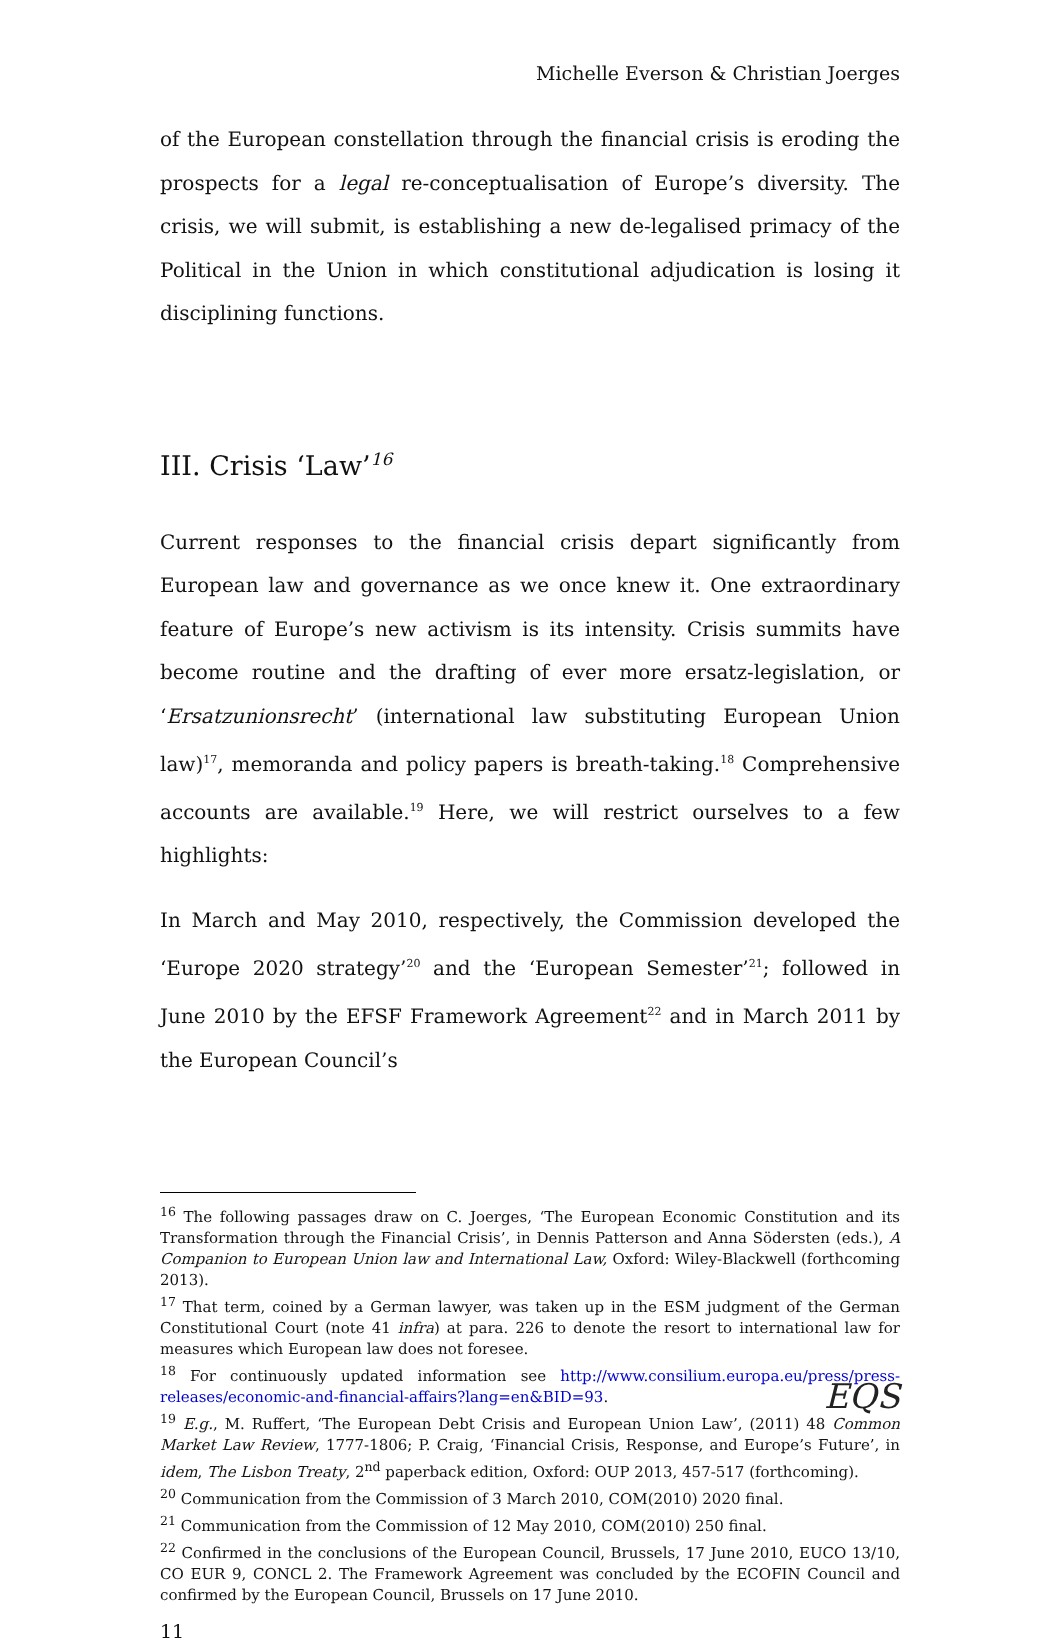Michelle Everson & Christian Joerges
of the European constellation through the financial crisis is eroding the prospects for a legal re-conceptualisation of Europe’s diversity. The crisis, we will submit, is establishing a new de-legalised primacy of the Political in the Union in which constitutional adjudication is losing it disciplining functions.
III. Crisis ‘Law’<sup>16</sup>
Current responses to the financial crisis depart significantly from European law and governance as we once knew it. One extraordinary feature of Europe’s new activism is its intensity. Crisis summits have become routine and the drafting of ever more ersatz-legislation, or ‘Ersatzunionsrecht’ (international law substituting European Union law)<sup>17</sup>, memoranda and policy papers is breath-taking.<sup>18</sup> Comprehensive accounts are available.<sup>19</sup> Here, we will restrict ourselves to a few highlights:
In March and May 2010, respectively, the Commission developed the ‘Europe 2020 strategy’<sup>20</sup> and the ‘European Semester’<sup>21</sup>; followed in June 2010 by the EFSF Framework Agreement<sup>22</sup> and in March 2011 by the European Council’s
<sup>16</sup> The following passages draw on C. Joerges, ‘The European Economic Constitution and its Transformation through the Financial Crisis’, in Dennis Patterson and Anna Södersten (eds.), A Companion to European Union law and International Law, Oxford: Wiley-Blackwell (forthcoming 2013).
<sup>17</sup> That term, coined by a German lawyer, was taken up in the ESM judgment of the German Constitutional Court (note 41 infra) at para. 226 to denote the resort to international law for measures which European law does not foresee.
<sup>18</sup> For continuously updated information see http://www.consilium.europa.eu/press/press-releases/economic-and-financial-affairs?lang=en&BID=93.
<sup>19</sup> E.g., M. Ruffert, ‘The European Debt Crisis and European Union Law’, (2011) 48 Common Market Law Review, 1777-1806; P. Craig, ‘Financial Crisis, Response, and Europe’s Future’, in idem, The Lisbon Treaty, 2<sup>nd</sup> paperback edition, Oxford: OUP 2013, 457-517 (forthcoming).
<sup>20</sup> Communication from the Commission of 3 March 2010, COM(2010) 2020 final.
<sup>21</sup> Communication from the Commission of 12 May 2010, COM(2010) 250 final.
<sup>22</sup> Confirmed in the conclusions of the European Council, Brussels, 17 June 2010, EUCO 13/10, CO EUR 9, CONCL 2. The Framework Agreement was concluded by the ECOFIN Council and confirmed by the European Council, Brussels on 17 June 2010.
11
EQS